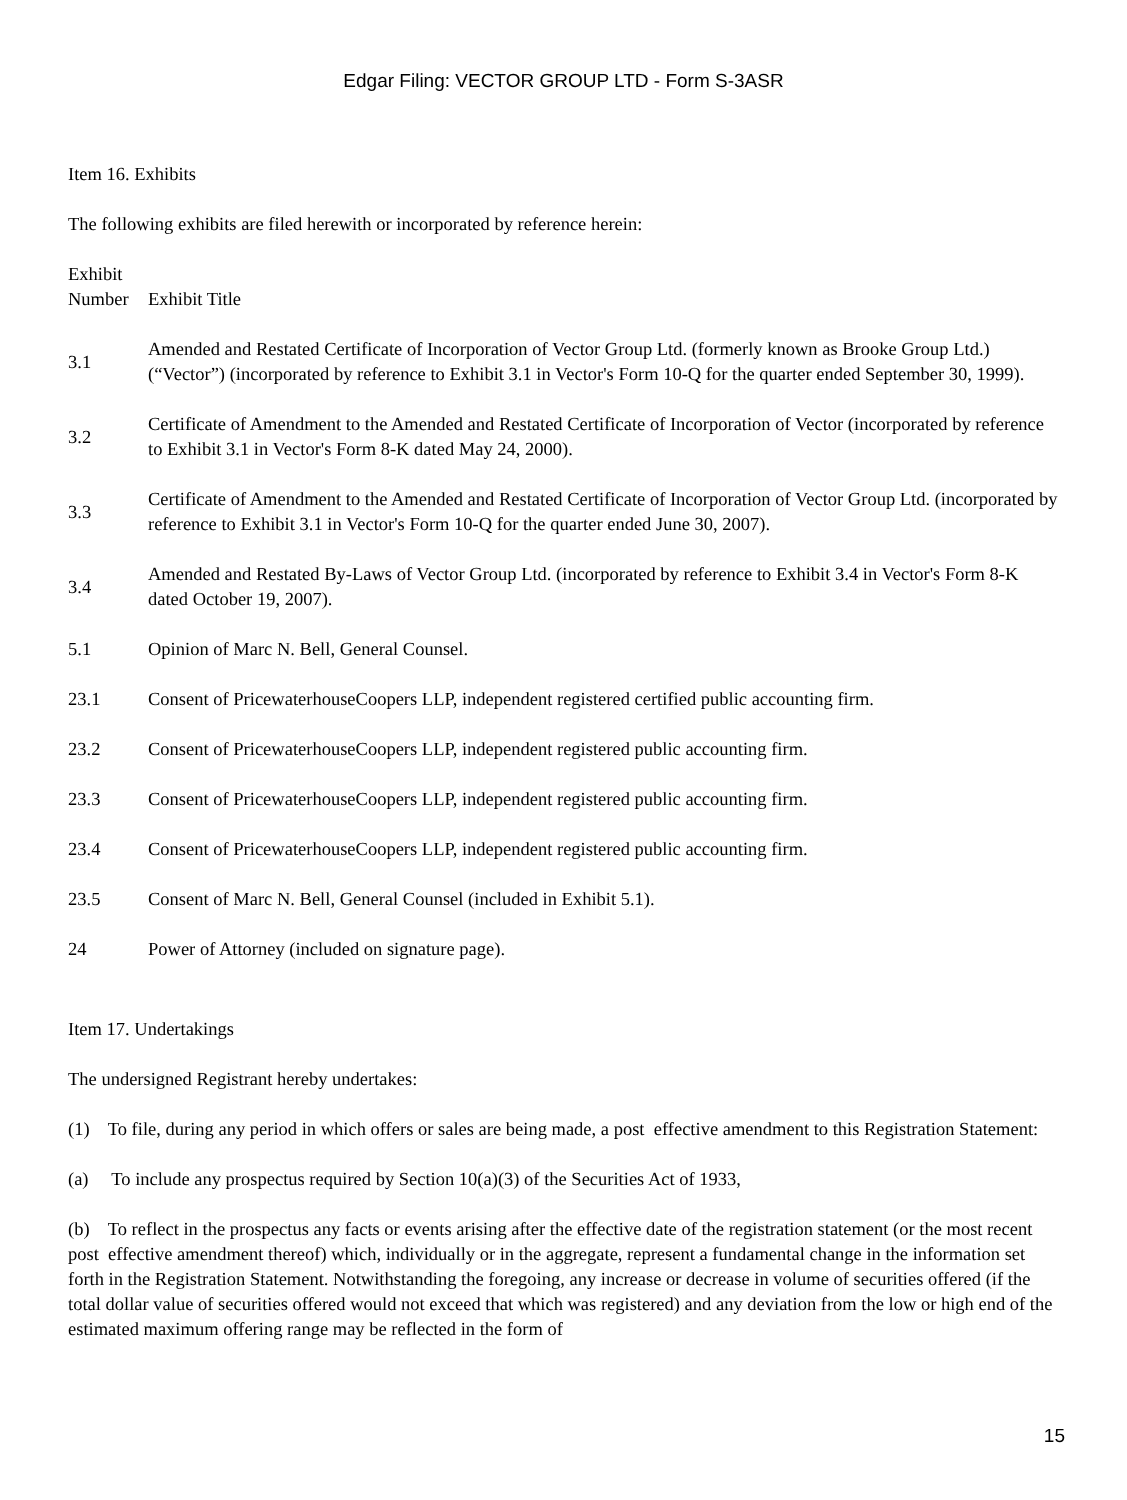Edgar Filing: VECTOR GROUP LTD - Form S-3ASR
Item 16. Exhibits
The following exhibits are filed herewith or incorporated by reference herein:
| Exhibit Number | Exhibit Title |
| 3.1 | Amended and Restated Certificate of Incorporation of Vector Group Ltd. (formerly known as Brooke Group Ltd.) (“Vector”) (incorporated by reference to Exhibit 3.1 in Vector's Form 10-Q for the quarter ended September 30, 1999). |
| 3.2 | Certificate of Amendment to the Amended and Restated Certificate of Incorporation of Vector (incorporated by reference to Exhibit 3.1 in Vector's Form 8-K dated May 24, 2000). |
| 3.3 | Certificate of Amendment to the Amended and Restated Certificate of Incorporation of Vector Group Ltd. (incorporated by reference to Exhibit 3.1 in Vector's Form 10-Q for the quarter ended June 30, 2007). |
| 3.4 | Amended and Restated By-Laws of Vector Group Ltd. (incorporated by reference to Exhibit 3.4 in Vector's Form 8-K dated October 19, 2007). |
| 5.1 | Opinion of Marc N. Bell, General Counsel. |
| 23.1 | Consent of PricewaterhouseCoopers LLP, independent registered certified public accounting firm. |
| 23.2 | Consent of PricewaterhouseCoopers LLP, independent registered public accounting firm. |
| 23.3 | Consent of PricewaterhouseCoopers LLP, independent registered public accounting firm. |
| 23.4 | Consent of PricewaterhouseCoopers LLP, independent registered public accounting firm. |
| 23.5 | Consent of Marc N. Bell, General Counsel (included in Exhibit 5.1). |
| 24 | Power of Attorney (included on signature page). |
Item 17. Undertakings
The undersigned Registrant hereby undertakes:
(1) To file, during any period in which offers or sales are being made, a post effective amendment to this Registration Statement:
(a) To include any prospectus required by Section 10(a)(3) of the Securities Act of 1933,
(b) To reflect in the prospectus any facts or events arising after the effective date of the registration statement (or the most recent post effective amendment thereof) which, individually or in the aggregate, represent a fundamental change in the information set forth in the Registration Statement. Notwithstanding the foregoing, any increase or decrease in volume of securities offered (if the total dollar value of securities offered would not exceed that which was registered) and any deviation from the low or high end of the estimated maximum offering range may be reflected in the form of
15